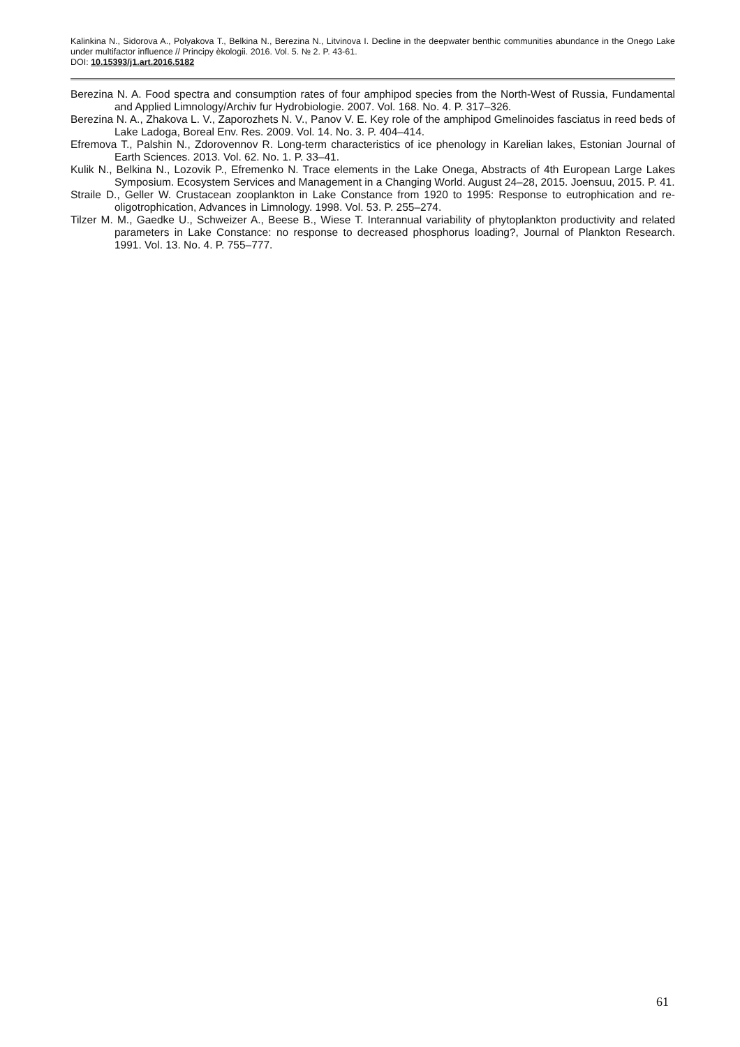Kalinkina N., Sidorova A., Polyakova T., Belkina N., Berezina N., Litvinova I. Decline in the deepwater benthic communities abundance in the Onego Lake under multifactor influence // Principy èkologii. 2016. Vol. 5. № 2. P. 43-61.
DOI: 10.15393/j1.art.2016.5182
Berezina N. A. Food spectra and consumption rates of four amphipod species from the North-West of Russia, Fundamental and Applied Limnology/Archiv fur Hydrobiologie. 2007. Vol. 168. No. 4. P. 317–326.
Berezina N. A., Zhakova L. V., Zaporozhets N. V., Panov V. E. Key role of the amphipod Gmelinoides fasciatus in reed beds of Lake Ladoga, Boreal Env. Res. 2009. Vol. 14. No. 3. P. 404–414.
Efremova T., Palshin N., Zdorovennov R. Long-term characteristics of ice phenology in Karelian lakes, Estonian Journal of Earth Sciences. 2013. Vol. 62. No. 1. P. 33–41.
Kulik N., Belkina N., Lozovik P., Efremenko N. Trace elements in the Lake Onega, Abstracts of 4th European Large Lakes Symposium. Ecosystem Services and Management in a Changing World. August 24–28, 2015. Joensuu, 2015. P. 41.
Straile D., Geller W. Crustacean zooplankton in Lake Constance from 1920 to 1995: Response to eutrophication and re-oligotrophication, Advances in Limnology. 1998. Vol. 53. P. 255–274.
Tilzer M. M., Gaedke U., Schweizer A., Beese B., Wiese T. Interannual variability of phytoplankton productivity and related parameters in Lake Constance: no response to decreased phosphorus loading?, Journal of Plankton Research. 1991. Vol. 13. No. 4. P. 755–777.
61